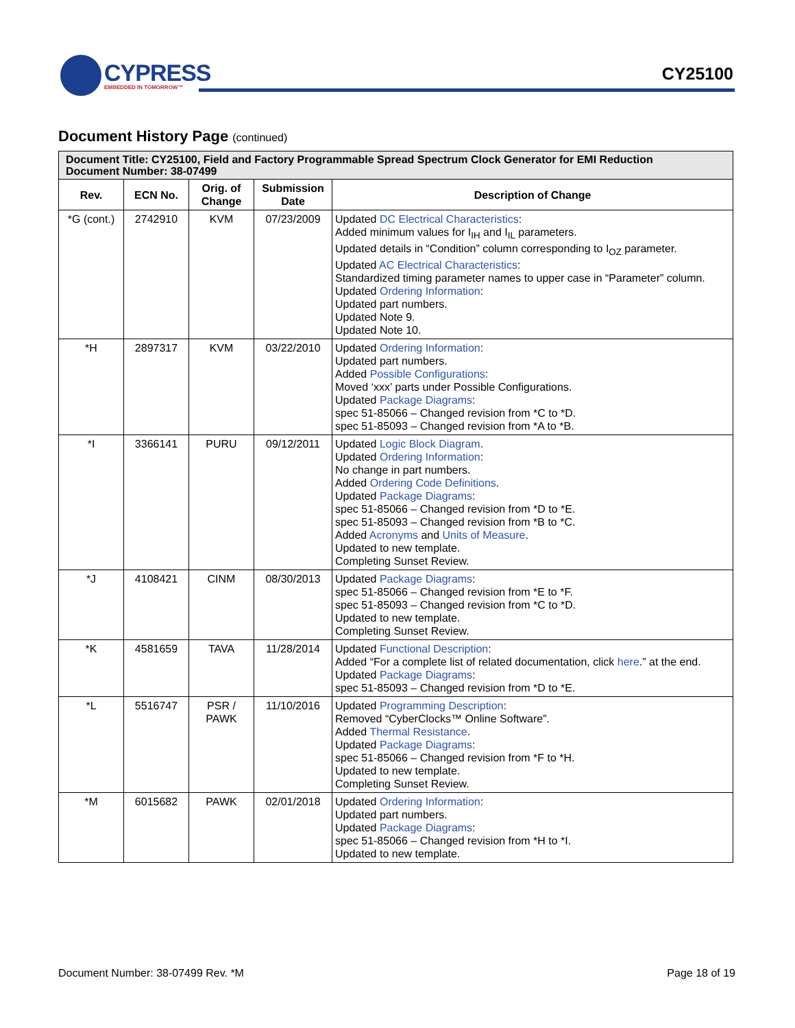CYPRESS
EMBEDDED IN TOMORROW™
CY25100
Document History Page (continued)
| Document Title: CY25100, Field and Factory Programmable Spread Spectrum Clock Generator for EMI Reduction Document Number: 38-07499 | | | | |
| --- | --- | --- | --- | --- |
| Rev. | ECN No. | Orig. of Change | Submission Date | Description of Change |
| *G (cont.) | 2742910 | KVM | 07/23/2009 | Updated DC Electrical Characteristics : Added minimum values for I<sub>IH</sub> and I<sub>IL</sub> parameters. Updated details in “Condition” column corresponding to I<sub>OZ</sub> parameter. Updated AC Electrical Characteristics : Standardized timing parameter names to upper case in “Parameter” column. Updated Ordering Information : Updated part numbers. Updated Note 9. Updated Note 10. |
| *H | 2897317 | KVM | 03/22/2010 | Updated Ordering Information : Updated part numbers. Added Possible Configurations : Moved ‘xxx’ parts under Possible Configurations. Updated Package Diagrams : spec 51-85066 – Changed revision from *C to *D. spec 51-85093 – Changed revision from *A to *B. |
| *I | 3366141 | PURU | 09/12/2011 | Updated Logic Block Diagram . Updated Ordering Information : No change in part numbers. Added Ordering Code Definitions . Updated Package Diagrams : spec 51-85066 – Changed revision from *D to *E. spec 51-85093 – Changed revision from *B to *C. Added Acronyms and Units of Measure . Updated to new template. Completing Sunset Review. |
| *J | 4108421 | CINM | 08/30/2013 | Updated Package Diagrams : spec 51-85066 – Changed revision from *E to *F. spec 51-85093 – Changed revision from *C to *D. Updated to new template. Completing Sunset Review. |
| *K | 4581659 | TAVA | 11/28/2014 | Updated Functional Description : Added “For a complete list of related documentation, click here .” at the end. Updated Package Diagrams : spec 51-85093 – Changed revision from *D to *E. |
| *L | 5516747 | PSR / PAWK | 11/10/2016 | Updated Programming Description : Removed “CyberClocks™ Online Software”. Added Thermal Resistance . Updated Package Diagrams : spec 51-85066 – Changed revision from *F to *H. Updated to new template. Completing Sunset Review. |
| *M | 6015682 | PAWK | 02/01/2018 | Updated Ordering Information : Updated part numbers. Updated Package Diagrams : spec 51-85066 – Changed revision from *H to *I. Updated to new template. |
Document Number: 38-07499 Rev. *M Page 18 of 19